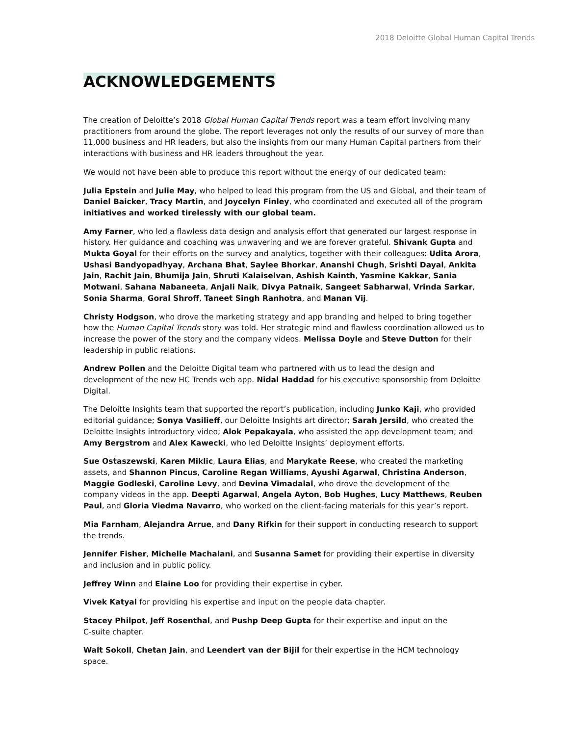2018 Deloitte Global Human Capital Trends
ACKNOWLEDGEMENTS
The creation of Deloitte’s 2018 Global Human Capital Trends report was a team effort involving many practitioners from around the globe. The report leverages not only the results of our survey of more than 11,000 business and HR leaders, but also the insights from our many Human Capital partners from their interactions with business and HR leaders throughout the year.
We would not have been able to produce this report without the energy of our dedicated team:
Julia Epstein and Julie May, who helped to lead this program from the US and Global, and their team of Daniel Baicker, Tracy Martin, and Joycelyn Finley, who coordinated and executed all of the program initiatives and worked tirelessly with our global team.
Amy Farner, who led a flawless data design and analysis effort that generated our largest response in history. Her guidance and coaching was unwavering and we are forever grateful. Shivank Gupta and Mukta Goyal for their efforts on the survey and analytics, together with their colleagues: Udita Arora, Ushasi Bandyopadhyay, Archana Bhat, Saylee Bhorkar, Ananshi Chugh, Srishti Dayal, Ankita Jain, Rachit Jain, Bhumija Jain, Shruti Kalaiselvan, Ashish Kainth, Yasmine Kakkar, Sania Motwani, Sahana Nabaneeta, Anjali Naik, Divya Patnaik, Sangeet Sabharwal, Vrinda Sarkar, Sonia Sharma, Goral Shroff, Taneet Singh Ranhotra, and Manan Vij.
Christy Hodgson, who drove the marketing strategy and app branding and helped to bring together how the Human Capital Trends story was told. Her strategic mind and flawless coordination allowed us to increase the power of the story and the company videos. Melissa Doyle and Steve Dutton for their leadership in public relations.
Andrew Pollen and the Deloitte Digital team who partnered with us to lead the design and development of the new HC Trends web app. Nidal Haddad for his executive sponsorship from Deloitte Digital.
The Deloitte Insights team that supported the report’s publication, including Junko Kaji, who provided editorial guidance; Sonya Vasilieff, our Deloitte Insights art director; Sarah Jersild, who created the Deloitte Insights introductory video; Alok Pepakayala, who assisted the app development team; and Amy Bergstrom and Alex Kawecki, who led Deloitte Insights’ deployment efforts.
Sue Ostaszewski, Karen Miklic, Laura Elias, and Marykate Reese, who created the marketing assets, and Shannon Pincus, Caroline Regan Williams, Ayushi Agarwal, Christina Anderson, Maggie Godleski, Caroline Levy, and Devina Vimadalal, who drove the development of the company videos in the app. Deepti Agarwal, Angela Ayton, Bob Hughes, Lucy Matthews, Reuben Paul, and Gloria Viedma Navarro, who worked on the client-facing materials for this year’s report.
Mia Farnham, Alejandra Arrue, and Dany Rifkin for their support in conducting research to support the trends.
Jennifer Fisher, Michelle Machalani, and Susanna Samet for providing their expertise in diversity and inclusion and in public policy.
Jeffrey Winn and Elaine Loo for providing their expertise in cyber.
Vivek Katyal for providing his expertise and input on the people data chapter.
Stacey Philpot, Jeff Rosenthal, and Pushp Deep Gupta for their expertise and input on the
C-suite chapter.
Walt Sokoll, Chetan Jain, and Leendert van der Bijil for their expertise in the HCM technology space.